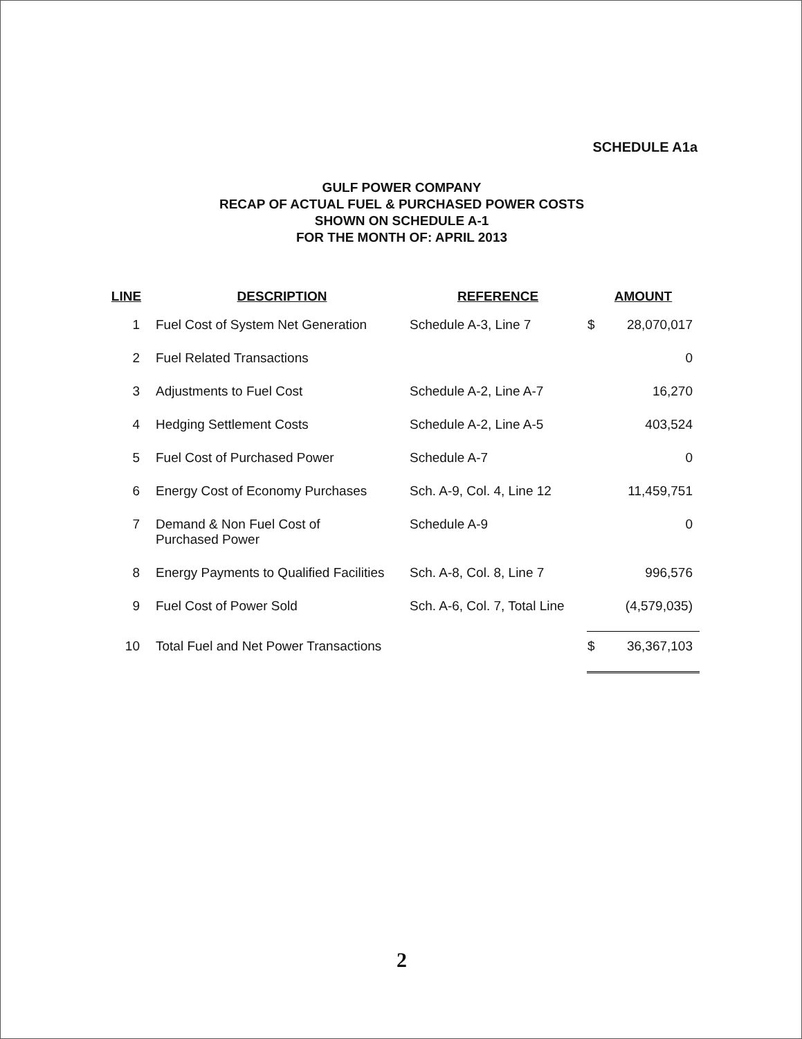SCHEDULE A1a
GULF POWER COMPANY
RECAP OF ACTUAL FUEL & PURCHASED POWER COSTS
SHOWN ON SCHEDULE A-1
FOR THE MONTH OF: APRIL 2013
| LINE | DESCRIPTION | REFERENCE | AMOUNT | |
| --- | --- | --- | --- | --- |
| 1 | Fuel Cost of System Net Generation | Schedule A-3, Line 7 | $ | 28,070,017 |
| 2 | Fuel Related Transactions | | | 0 |
| 3 | Adjustments to Fuel Cost | Schedule A-2, Line A-7 | | 16,270 |
| 4 | Hedging Settlement Costs | Schedule A-2, Line A-5 | | 403,524 |
| 5 | Fuel Cost of Purchased Power | Schedule A-7 | | 0 |
| 6 | Energy Cost of Economy Purchases | Sch. A-9, Col. 4, Line 12 | | 11,459,751 |
| 7 | Demand & Non Fuel Cost of Purchased Power | Schedule A-9 | | 0 |
| 8 | Energy Payments to Qualified Facilities | Sch. A-8, Col. 8, Line 7 | | 996,576 |
| 9 | Fuel Cost of Power Sold | Sch. A-6, Col. 7, Total Line | | (4,579,035) |
| 10 | Total Fuel and Net Power Transactions | | $ | 36,367,103 |
2